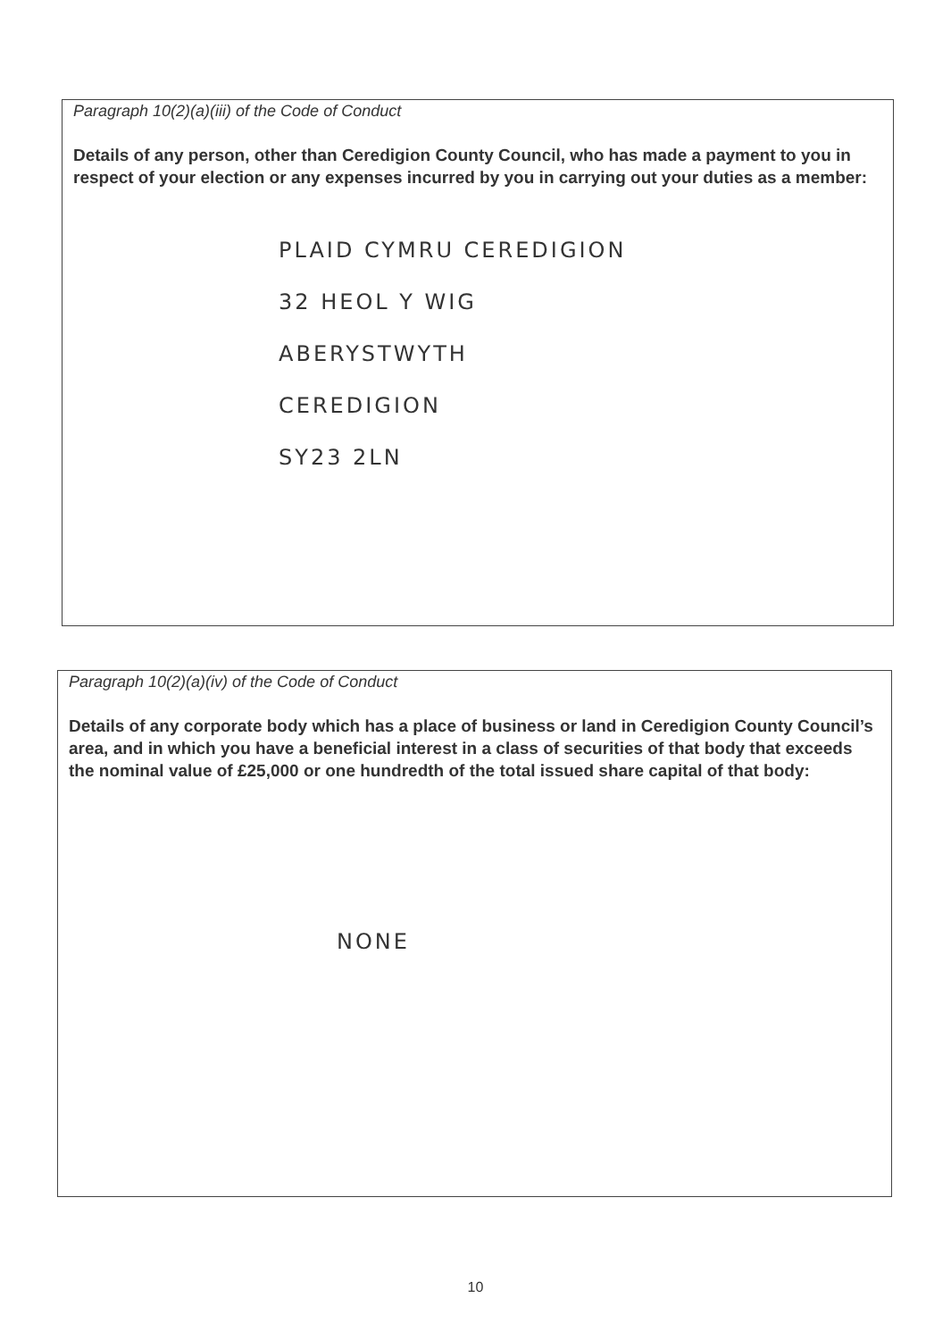Paragraph 10(2)(a)(iii) of the Code of Conduct
Details of any person, other than Ceredigion County Council, who has made a payment to you in respect of your election or any expenses incurred by you in carrying out your duties as a member:
PLAID CYMRU CEREDIGION
32 HEOL Y WIG
ABERYSTWYTH
CEREDIGION
SY23 2LN
Paragraph 10(2)(a)(iv) of the Code of Conduct
Details of any corporate body which has a place of business or land in Ceredigion County Council’s area, and in which you have a beneficial interest in a class of securities of that body that exceeds the nominal value of £25,000 or one hundredth of the total issued share capital of that body:
NONE
10